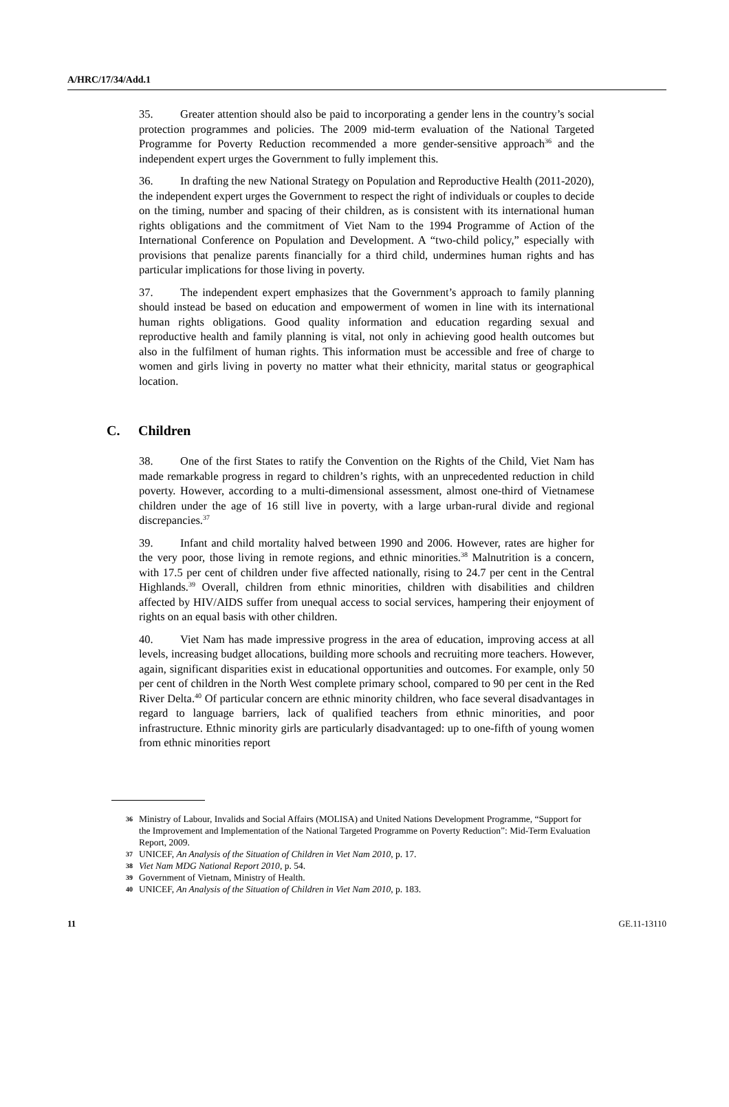A/HRC/17/34/Add.1
35. Greater attention should also be paid to incorporating a gender lens in the country’s social protection programmes and policies. The 2009 mid-term evaluation of the National Targeted Programme for Poverty Reduction recommended a more gender-sensitive approach<sup>36</sup> and the independent expert urges the Government to fully implement this.
36. In drafting the new National Strategy on Population and Reproductive Health (2011-2020), the independent expert urges the Government to respect the right of individuals or couples to decide on the timing, number and spacing of their children, as is consistent with its international human rights obligations and the commitment of Viet Nam to the 1994 Programme of Action of the International Conference on Population and Development. A “two-child policy,” especially with provisions that penalize parents financially for a third child, undermines human rights and has particular implications for those living in poverty.
37. The independent expert emphasizes that the Government’s approach to family planning should instead be based on education and empowerment of women in line with its international human rights obligations. Good quality information and education regarding sexual and reproductive health and family planning is vital, not only in achieving good health outcomes but also in the fulfilment of human rights. This information must be accessible and free of charge to women and girls living in poverty no matter what their ethnicity, marital status or geographical location.
C. Children
38. One of the first States to ratify the Convention on the Rights of the Child, Viet Nam has made remarkable progress in regard to children’s rights, with an unprecedented reduction in child poverty. However, according to a multi-dimensional assessment, almost one-third of Vietnamese children under the age of 16 still live in poverty, with a large urban-rural divide and regional discrepancies.<sup>37</sup>
39. Infant and child mortality halved between 1990 and 2006. However, rates are higher for the very poor, those living in remote regions, and ethnic minorities.<sup>38</sup> Malnutrition is a concern, with 17.5 per cent of children under five affected nationally, rising to 24.7 per cent in the Central Highlands.<sup>39</sup> Overall, children from ethnic minorities, children with disabilities and children affected by HIV/AIDS suffer from unequal access to social services, hampering their enjoyment of rights on an equal basis with other children.
40. Viet Nam has made impressive progress in the area of education, improving access at all levels, increasing budget allocations, building more schools and recruiting more teachers. However, again, significant disparities exist in educational opportunities and outcomes. For example, only 50 per cent of children in the North West complete primary school, compared to 90 per cent in the Red River Delta.<sup>40</sup> Of particular concern are ethnic minority children, who face several disadvantages in regard to language barriers, lack of qualified teachers from ethnic minorities, and poor infrastructure. Ethnic minority girls are particularly disadvantaged: up to one-fifth of young women from ethnic minorities report
36 Ministry of Labour, Invalids and Social Affairs (MOLISA) and United Nations Development Programme, “Support for the Improvement and Implementation of the National Targeted Programme on Poverty Reduction”: Mid-Term Evaluation Report, 2009.
37 UNICEF, An Analysis of the Situation of Children in Viet Nam 2010, p. 17.
38 Viet Nam MDG National Report 2010, p. 54.
39 Government of Vietnam, Ministry of Health.
40 UNICEF, An Analysis of the Situation of Children in Viet Nam 2010, p. 183.
11 GE.11-13110